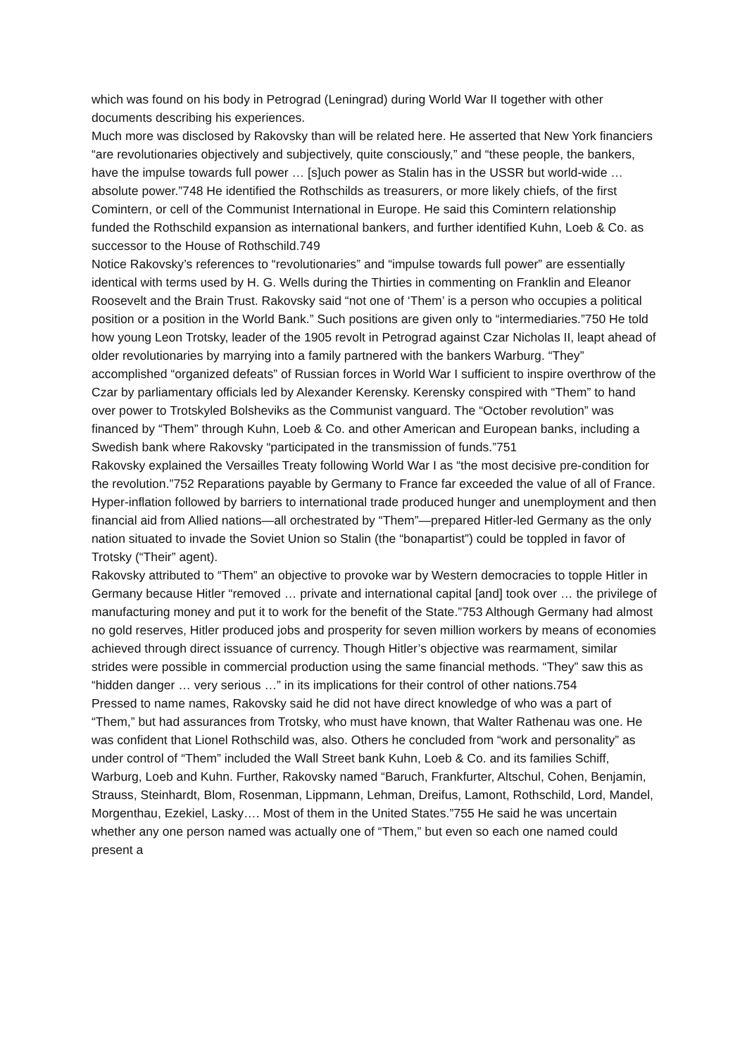which was found on his body in Petrograd (Leningrad) during World War II together with other documents describing his experiences.
Much more was disclosed by Rakovsky than will be related here. He asserted that New York financiers “are revolutionaries objectively and subjectively, quite consciously,” and “these people, the bankers, have the impulse towards full power … [s]uch power as Stalin has in the USSR but world-wide … absolute power.”748 He identified the Rothschilds as treasurers, or more likely chiefs, of the first Comintern, or cell of the Communist International in Europe. He said this Comintern relationship funded the Rothschild expansion as international bankers, and further identified Kuhn, Loeb & Co. as successor to the House of Rothschild.749
Notice Rakovsky’s references to “revolutionaries” and “impulse towards full power” are essentially identical with terms used by H. G. Wells during the Thirties in commenting on Franklin and Eleanor Roosevelt and the Brain Trust. Rakovsky said “not one of ‘Them’ is a person who occupies a political position or a position in the World Bank.” Such positions are given only to “intermediaries.”750 He told how young Leon Trotsky, leader of the 1905 revolt in Petrograd against Czar Nicholas II, leapt ahead of older revolutionaries by marrying into a family partnered with the bankers Warburg. “They” accomplished “organized defeats” of Russian forces in World War I sufficient to inspire overthrow of the Czar by parliamentary officials led by Alexander Kerensky. Kerensky conspired with “Them” to hand over power to Trotskyled Bolsheviks as the Communist vanguard. The “October revolution” was financed by “Them” through Kuhn, Loeb & Co. and other American and European banks, including a Swedish bank where Rakovsky “participated in the transmission of funds.”751
Rakovsky explained the Versailles Treaty following World War I as “the most decisive pre-condition for the revolution.”752 Reparations payable by Germany to France far exceeded the value of all of France. Hyper-inflation followed by barriers to international trade produced hunger and unemployment and then financial aid from Allied nations—all orchestrated by “Them”—prepared Hitler-led Germany as the only nation situated to invade the Soviet Union so Stalin (the “bonapartist”) could be toppled in favor of Trotsky (“Their” agent).
Rakovsky attributed to “Them” an objective to provoke war by Western democracies to topple Hitler in Germany because Hitler “removed … private and international capital [and] took over … the privilege of manufacturing money and put it to work for the benefit of the State.”753 Although Germany had almost no gold reserves, Hitler produced jobs and prosperity for seven million workers by means of economies achieved through direct issuance of currency. Though Hitler’s objective was rearmament, similar strides were possible in commercial production using the same financial methods. “They” saw this as “hidden danger … very serious …” in its implications for their control of other nations.754
Pressed to name names, Rakovsky said he did not have direct knowledge of who was a part of “Them,” but had assurances from Trotsky, who must have known, that Walter Rathenau was one. He was confident that Lionel Rothschild was, also. Others he concluded from “work and personality” as under control of “Them” included the Wall Street bank Kuhn, Loeb & Co. and its families Schiff, Warburg, Loeb and Kuhn. Further, Rakovsky named “Baruch, Frankfurter, Altschul, Cohen, Benjamin, Strauss, Steinhardt, Blom, Rosenman, Lippmann, Lehman, Dreifus, Lamont, Rothschild, Lord, Mandel, Morgenthau, Ezekiel, Lasky…. Most of them in the United States.”755 He said he was uncertain whether any one person named was actually one of “Them,” but even so each one named could present a